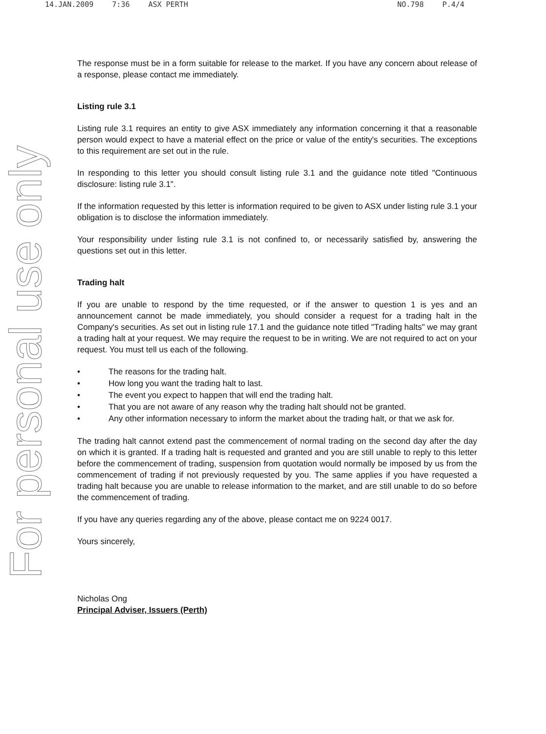14.JAN.2009 7:36 ASX PERTH NO.798 P.4/4
For personal use only
The response must be in a form suitable for release to the market. If you have any concern about release of a response, please contact me immediately.
Listing rule 3.1
Listing rule 3.1 requires an entity to give ASX immediately any information concerning it that a reasonable person would expect to have a material effect on the price or value of the entity's securities. The exceptions to this requirement are set out in the rule.
In responding to this letter you should consult listing rule 3.1 and the guidance note titled "Continuous disclosure: listing rule 3.1".
If the information requested by this letter is information required to be given to ASX under listing rule 3.1 your obligation is to disclose the information immediately.
Your responsibility under listing rule 3.1 is not confined to, or necessarily satisfied by, answering the questions set out in this letter.
Trading halt
If you are unable to respond by the time requested, or if the answer to question 1 is yes and an announcement cannot be made immediately, you should consider a request for a trading halt in the Company's securities. As set out in listing rule 17.1 and the guidance note titled "Trading halts" we may grant a trading halt at your request. We may require the request to be in writing. We are not required to act on your request. You must tell us each of the following.
• The reasons for the trading halt.
• How long you want the trading halt to last.
• The event you expect to happen that will end the trading halt.
• That you are not aware of any reason why the trading halt should not be granted.
• Any other information necessary to inform the market about the trading halt, or that we ask for.
The trading halt cannot extend past the commencement of normal trading on the second day after the day on which it is granted. If a trading halt is requested and granted and you are still unable to reply to this letter before the commencement of trading, suspension from quotation would normally be imposed by us from the commencement of trading if not previously requested by you. The same applies if you have requested a trading halt because you are unable to release information to the market, and are still unable to do so before the commencement of trading.
If you have any queries regarding any of the above, please contact me on 9224 0017.
Yours sincerely,
Nicholas Ong
Principal Adviser, Issuers (Perth)